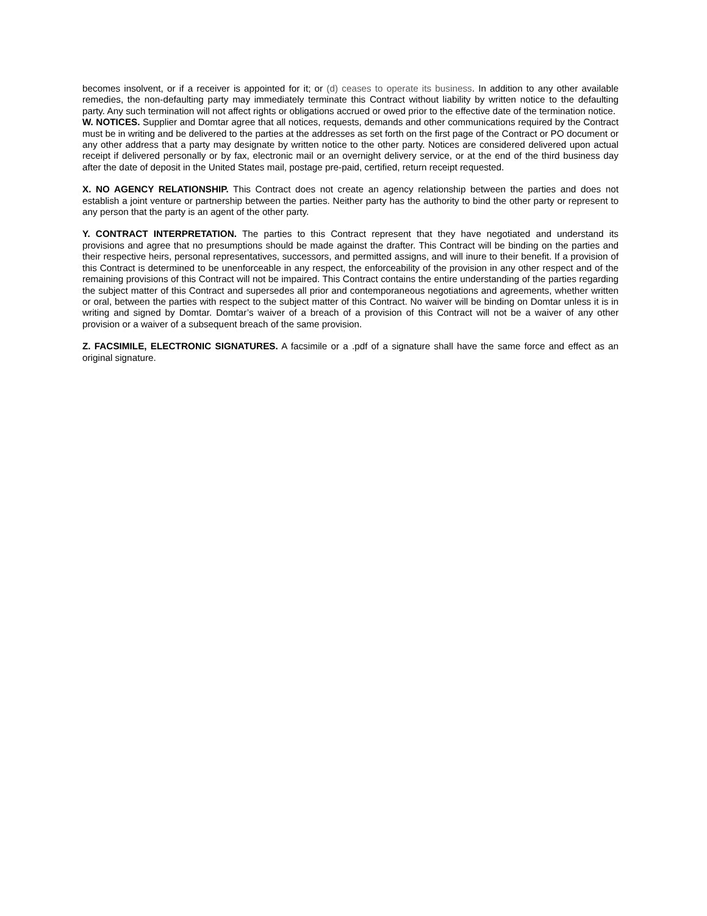becomes insolvent, or if a receiver is appointed for it; or (d) ceases to operate its business. In addition to any other available remedies, the non-defaulting party may immediately terminate this Contract without liability by written notice to the defaulting party. Any such termination will not affect rights or obligations accrued or owed prior to the effective date of the termination notice.
W. NOTICES. Supplier and Domtar agree that all notices, requests, demands and other communications required by the Contract must be in writing and be delivered to the parties at the addresses as set forth on the first page of the Contract or PO document or any other address that a party may designate by written notice to the other party. Notices are considered delivered upon actual receipt if delivered personally or by fax, electronic mail or an overnight delivery service, or at the end of the third business day after the date of deposit in the United States mail, postage pre-paid, certified, return receipt requested.
X. NO AGENCY RELATIONSHIP. This Contract does not create an agency relationship between the parties and does not establish a joint venture or partnership between the parties. Neither party has the authority to bind the other party or represent to any person that the party is an agent of the other party.
Y. CONTRACT INTERPRETATION. The parties to this Contract represent that they have negotiated and understand its provisions and agree that no presumptions should be made against the drafter. This Contract will be binding on the parties and their respective heirs, personal representatives, successors, and permitted assigns, and will inure to their benefit. If a provision of this Contract is determined to be unenforceable in any respect, the enforceability of the provision in any other respect and of the remaining provisions of this Contract will not be impaired. This Contract contains the entire understanding of the parties regarding the subject matter of this Contract and supersedes all prior and contemporaneous negotiations and agreements, whether written or oral, between the parties with respect to the subject matter of this Contract. No waiver will be binding on Domtar unless it is in writing and signed by Domtar. Domtar’s waiver of a breach of a provision of this Contract will not be a waiver of any other provision or a waiver of a subsequent breach of the same provision.
Z. FACSIMILE, ELECTRONIC SIGNATURES. A facsimile or a .pdf of a signature shall have the same force and effect as an original signature.